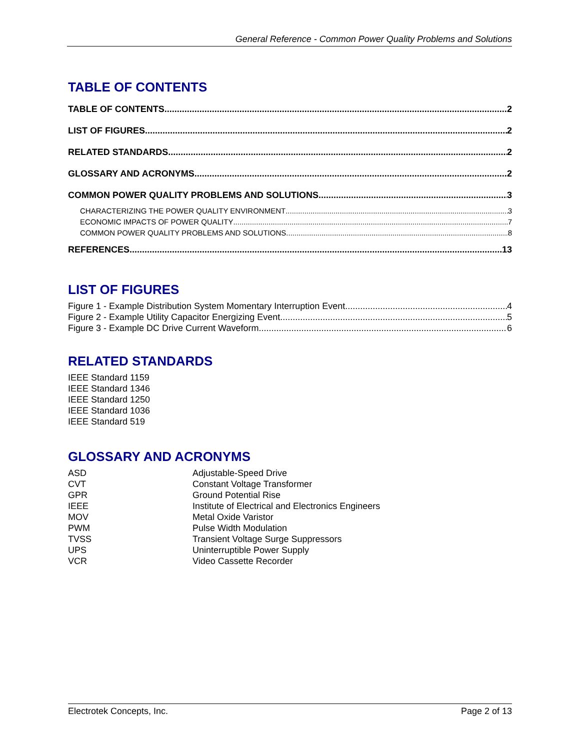General Reference - Common Power Quality Problems and Solutions
TABLE OF CONTENTS
TABLE OF CONTENTS 2
LIST OF FIGURES 2
RELATED STANDARDS 2
GLOSSARY AND ACRONYMS 2
COMMON POWER QUALITY PROBLEMS AND SOLUTIONS 3
CHARACTERIZING THE POWER QUALITY ENVIRONMENT 3
ECONOMIC IMPACTS OF POWER QUALITY 7
COMMON POWER QUALITY PROBLEMS AND SOLUTIONS 8
REFERENCES 13
LIST OF FIGURES
Figure 1 - Example Distribution System Momentary Interruption Event 4
Figure 2 - Example Utility Capacitor Energizing Event 5
Figure 3 - Example DC Drive Current Waveform 6
RELATED STANDARDS
IEEE Standard 1159
IEEE Standard 1346
IEEE Standard 1250
IEEE Standard 1036
IEEE Standard 519
GLOSSARY AND ACRONYMS
| ASD | Adjustable-Speed Drive |
| CVT | Constant Voltage Transformer |
| GPR | Ground Potential Rise |
| IEEE | Institute of Electrical and Electronics Engineers |
| MOV | Metal Oxide Varistor |
| PWM | Pulse Width Modulation |
| TVSS | Transient Voltage Surge Suppressors |
| UPS | Uninterruptible Power Supply |
| VCR | Video Cassette Recorder |
Electrotek Concepts, Inc. Page 2 of 13